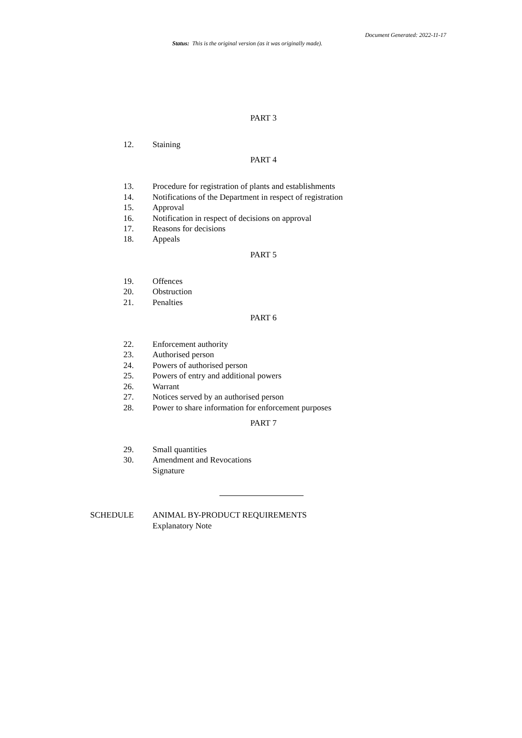Document Generated: 2022-11-17
Status: This is the original version (as it was originally made).
PART 3
12. Staining
PART 4
13. Procedure for registration of plants and establishments
14. Notifications of the Department in respect of registration
15. Approval
16. Notification in respect of decisions on approval
17. Reasons for decisions
18. Appeals
PART 5
19. Offences
20. Obstruction
21. Penalties
PART 6
22. Enforcement authority
23. Authorised person
24. Powers of authorised person
25. Powers of entry and additional powers
26. Warrant
27. Notices served by an authorised person
28. Power to share information for enforcement purposes
PART 7
29. Small quantities
30. Amendment and Revocations
Signature
SCHEDULE ANIMAL BY-PRODUCT REQUIREMENTS
Explanatory Note